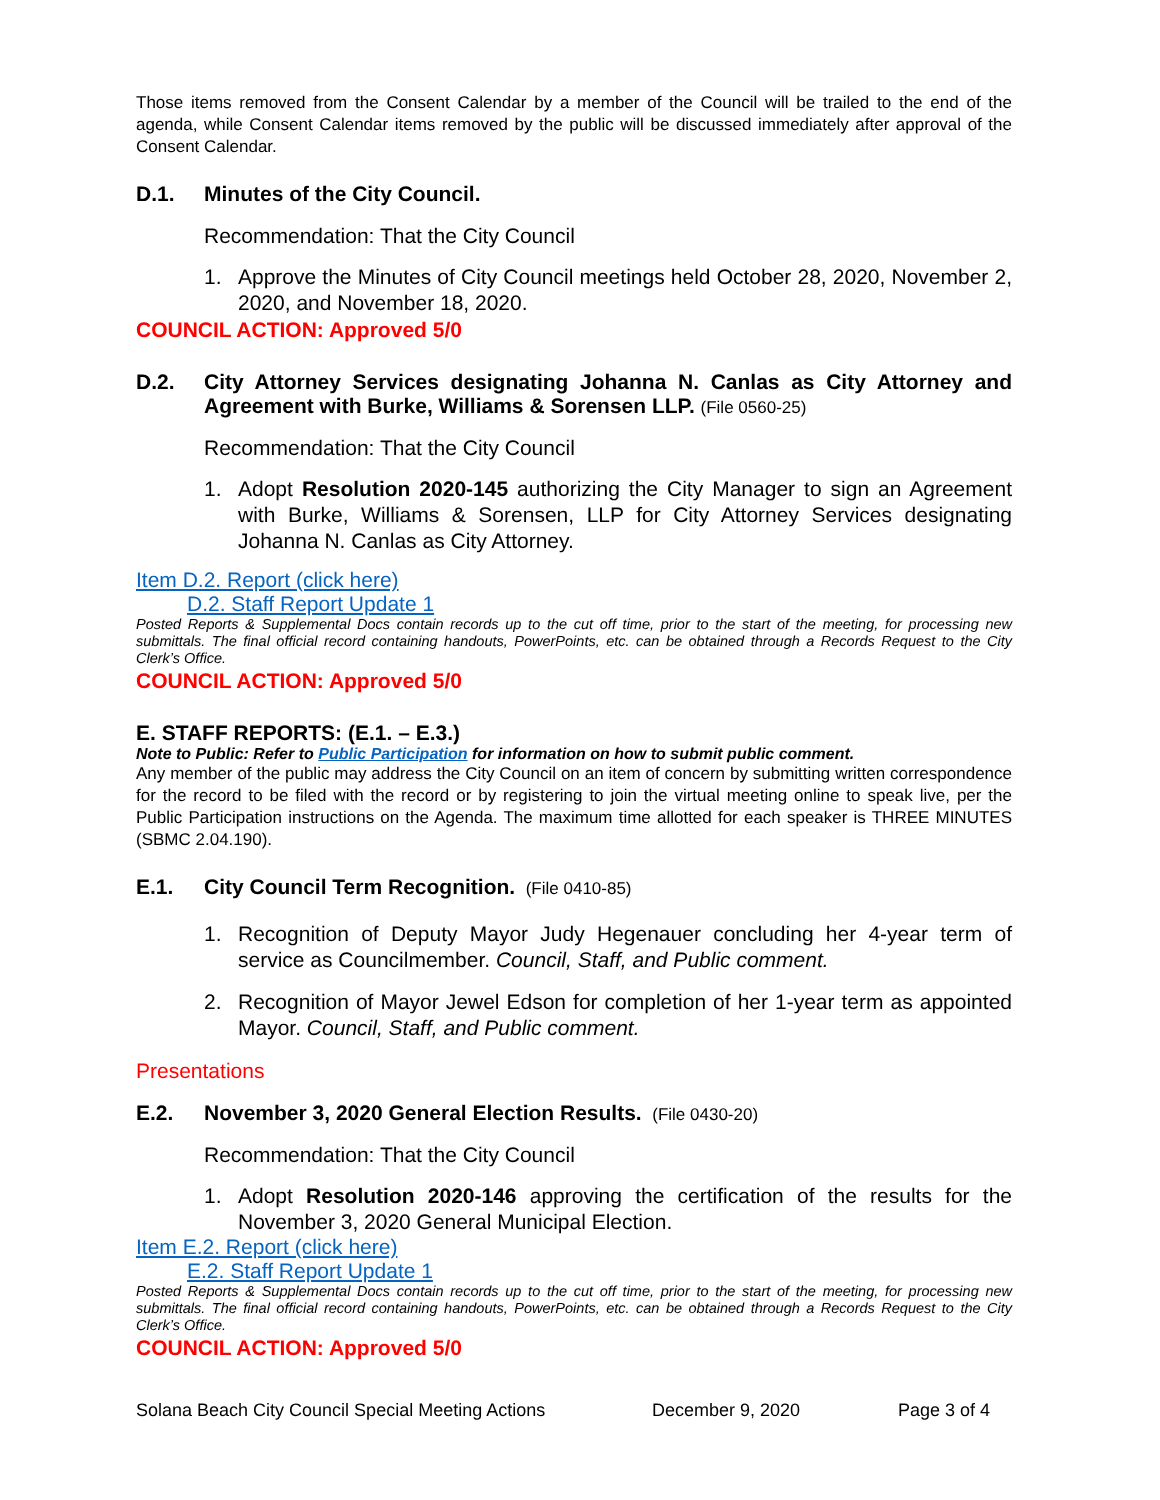Those items removed from the Consent Calendar by a member of the Council will be trailed to the end of the agenda, while Consent Calendar items removed by the public will be discussed immediately after approval of the Consent Calendar.
D.1. Minutes of the City Council.
Recommendation: That the City Council
1. Approve the Minutes of City Council meetings held October 28, 2020, November 2, 2020, and November 18, 2020.
COUNCIL ACTION: Approved 5/0
D.2. City Attorney Services designating Johanna N. Canlas as City Attorney and Agreement with Burke, Williams & Sorensen LLP. (File 0560-25)
Recommendation: That the City Council
1. Adopt Resolution 2020-145 authorizing the City Manager to sign an Agreement with Burke, Williams & Sorensen, LLP for City Attorney Services designating Johanna N. Canlas as City Attorney.
Item D.2. Report (click here)
D.2. Staff Report Update 1
Posted Reports & Supplemental Docs contain records up to the cut off time, prior to the start of the meeting, for processing new submittals. The final official record containing handouts, PowerPoints, etc. can be obtained through a Records Request to the City Clerk’s Office.
COUNCIL ACTION: Approved 5/0
E. STAFF REPORTS: (E.1. – E.3.)
Note to Public: Refer to Public Participation for information on how to submit public comment.
Any member of the public may address the City Council on an item of concern by submitting written correspondence for the record to be filed with the record or by registering to join the virtual meeting online to speak live, per the Public Participation instructions on the Agenda. The maximum time allotted for each speaker is THREE MINUTES (SBMC 2.04.190).
E.1. City Council Term Recognition. (File 0410-85)
1. Recognition of Deputy Mayor Judy Hegenauer concluding her 4-year term of service as Councilmember. Council, Staff, and Public comment.
2. Recognition of Mayor Jewel Edson for completion of her 1-year term as appointed Mayor. Council, Staff, and Public comment.
Presentations
E.2. November 3, 2020 General Election Results. (File 0430-20)
Recommendation: That the City Council
1. Adopt Resolution 2020-146 approving the certification of the results for the November 3, 2020 General Municipal Election.
Item E.2. Report (click here)
E.2. Staff Report Update 1
Posted Reports & Supplemental Docs contain records up to the cut off time, prior to the start of the meeting, for processing new submittals. The final official record containing handouts, PowerPoints, etc. can be obtained through a Records Request to the City Clerk’s Office.
COUNCIL ACTION: Approved 5/0
Solana Beach City Council Special Meeting Actions December 9, 2020 Page 3 of 4